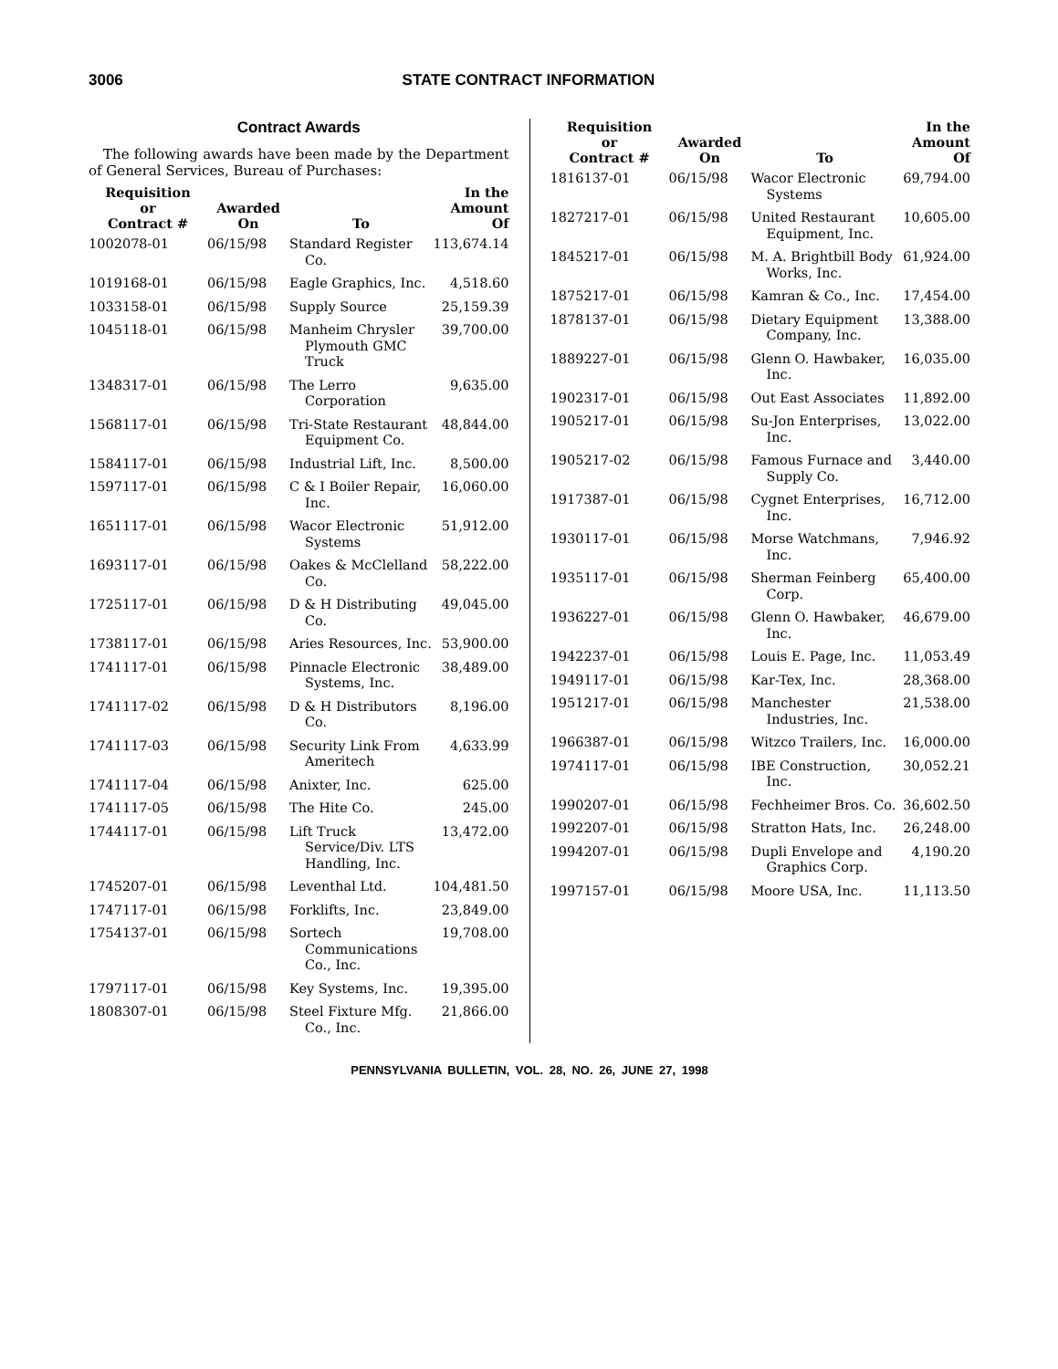3006 STATE CONTRACT INFORMATION
Contract Awards
The following awards have been made by the Department of General Services, Bureau of Purchases:
| Requisition or Contract # | Awarded On | To | In the Amount Of |
| --- | --- | --- | --- |
| 1002078-01 | 06/15/98 | Standard Register Co. | 113,674.14 |
| 1019168-01 | 06/15/98 | Eagle Graphics, Inc. | 4,518.60 |
| 1033158-01 | 06/15/98 | Supply Source | 25,159.39 |
| 1045118-01 | 06/15/98 | Manheim Chrysler Plymouth GMC Truck | 39,700.00 |
| 1348317-01 | 06/15/98 | The Lerro Corporation | 9,635.00 |
| 1568117-01 | 06/15/98 | Tri-State Restaurant Equipment Co. | 48,844.00 |
| 1584117-01 | 06/15/98 | Industrial Lift, Inc. | 8,500.00 |
| 1597117-01 | 06/15/98 | C & I Boiler Repair, Inc. | 16,060.00 |
| 1651117-01 | 06/15/98 | Wacor Electronic Systems | 51,912.00 |
| 1693117-01 | 06/15/98 | Oakes & McClelland Co. | 58,222.00 |
| 1725117-01 | 06/15/98 | D & H Distributing Co. | 49,045.00 |
| 1738117-01 | 06/15/98 | Aries Resources, Inc. | 53,900.00 |
| 1741117-01 | 06/15/98 | Pinnacle Electronic Systems, Inc. | 38,489.00 |
| 1741117-02 | 06/15/98 | D & H Distributors Co. | 8,196.00 |
| 1741117-03 | 06/15/98 | Security Link From Ameritech | 4,633.99 |
| 1741117-04 | 06/15/98 | Anixter, Inc. | 625.00 |
| 1741117-05 | 06/15/98 | The Hite Co. | 245.00 |
| 1744117-01 | 06/15/98 | Lift Truck Service/Div. LTS Handling, Inc. | 13,472.00 |
| 1745207-01 | 06/15/98 | Leventhal Ltd. | 104,481.50 |
| 1747117-01 | 06/15/98 | Forklifts, Inc. | 23,849.00 |
| 1754137-01 | 06/15/98 | Sortech Communications Co., Inc. | 19,708.00 |
| 1797117-01 | 06/15/98 | Key Systems, Inc. | 19,395.00 |
| 1808307-01 | 06/15/98 | Steel Fixture Mfg. Co., Inc. | 21,866.00 |
| Requisition or Contract # | Awarded On | To | In the Amount Of |
| --- | --- | --- | --- |
| 1816137-01 | 06/15/98 | Wacor Electronic Systems | 69,794.00 |
| 1827217-01 | 06/15/98 | United Restaurant Equipment, Inc. | 10,605.00 |
| 1845217-01 | 06/15/98 | M. A. Brightbill Body Works, Inc. | 61,924.00 |
| 1875217-01 | 06/15/98 | Kamran & Co., Inc. | 17,454.00 |
| 1878137-01 | 06/15/98 | Dietary Equipment Company, Inc. | 13,388.00 |
| 1889227-01 | 06/15/98 | Glenn O. Hawbaker, Inc. | 16,035.00 |
| 1902317-01 | 06/15/98 | Out East Associates | 11,892.00 |
| 1905217-01 | 06/15/98 | Su-Jon Enterprises, Inc. | 13,022.00 |
| 1905217-02 | 06/15/98 | Famous Furnace and Supply Co. | 3,440.00 |
| 1917387-01 | 06/15/98 | Cygnet Enterprises, Inc. | 16,712.00 |
| 1930117-01 | 06/15/98 | Morse Watchmans, Inc. | 7,946.92 |
| 1935117-01 | 06/15/98 | Sherman Feinberg Corp. | 65,400.00 |
| 1936227-01 | 06/15/98 | Glenn O. Hawbaker, Inc. | 46,679.00 |
| 1942237-01 | 06/15/98 | Louis E. Page, Inc. | 11,053.49 |
| 1949117-01 | 06/15/98 | Kar-Tex, Inc. | 28,368.00 |
| 1951217-01 | 06/15/98 | Manchester Industries, Inc. | 21,538.00 |
| 1966387-01 | 06/15/98 | Witzco Trailers, Inc. | 16,000.00 |
| 1974117-01 | 06/15/98 | IBE Construction, Inc. | 30,052.21 |
| 1990207-01 | 06/15/98 | Fechheimer Bros. Co. | 36,602.50 |
| 1992207-01 | 06/15/98 | Stratton Hats, Inc. | 26,248.00 |
| 1994207-01 | 06/15/98 | Dupli Envelope and Graphics Corp. | 4,190.20 |
| 1997157-01 | 06/15/98 | Moore USA, Inc. | 11,113.50 |
PENNSYLVANIA BULLETIN, VOL. 28, NO. 26, JUNE 27, 1998